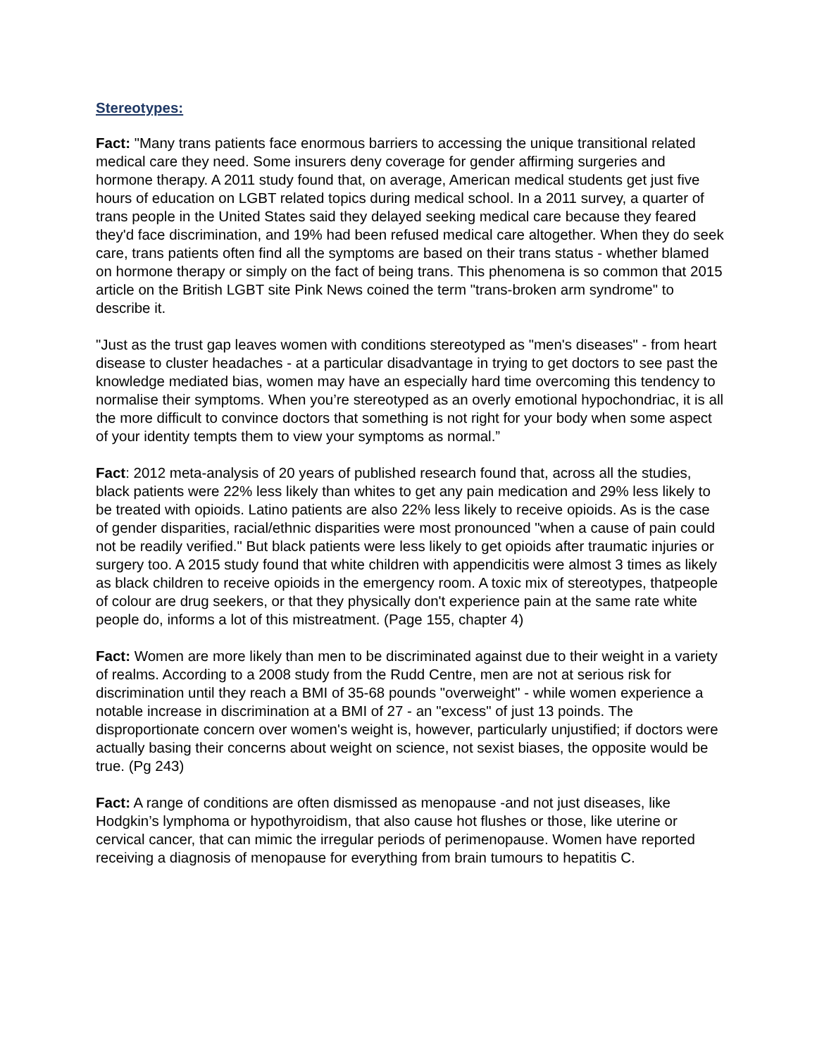Stereotypes:
Fact: "Many trans patients face enormous barriers to accessing the unique transitional related medical care they need. Some insurers deny coverage for gender affirming surgeries and hormone therapy. A 2011 study found that, on average, American medical students get just five hours of education on LGBT related topics during medical school. In a 2011 survey, a quarter of trans people in the United States said they delayed seeking medical care because they feared they'd face discrimination, and 19% had been refused medical care altogether. When they do seek care, trans patients often find all the symptoms are based on their trans status - whether blamed on hormone therapy or simply on the fact of being trans. This phenomena is so common that 2015 article on the British LGBT site Pink News coined the term "trans-broken arm syndrome" to describe it.
"Just as the trust gap leaves women with conditions stereotyped as "men's diseases" - from heart disease to cluster headaches - at a particular disadvantage in trying to get doctors to see past the knowledge mediated bias, women may have an especially hard time overcoming this tendency to normalise their symptoms. When you’re stereotyped as an overly emotional hypochondriac, it is all the more difficult to convince doctors that something is not right for your body when some aspect of your identity tempts them to view your symptoms as normal.”
Fact: 2012 meta-analysis of 20 years of published research found that, across all the studies, black patients were 22% less likely than whites to get any pain medication and 29% less likely to be treated with opioids. Latino patients are also 22% less likely to receive opioids. As is the case of gender disparities, racial/ethnic disparities were most pronounced "when a cause of pain could not be readily verified." But black patients were less likely to get opioids after traumatic injuries or surgery too. A 2015 study found that white children with appendicitis were almost 3 times as likely as black children to receive opioids in the emergency room. A toxic mix of stereotypes, thatpeople of colour are drug seekers, or that they physically don't experience pain at the same rate white people do, informs a lot of this mistreatment. (Page 155, chapter 4)
Fact: Women are more likely than men to be discriminated against due to their weight in a variety of realms. According to a 2008 study from the Rudd Centre, men are not at serious risk for discrimination until they reach a BMI of 35-68 pounds "overweight" - while women experience a notable increase in discrimination at a BMI of 27 - an "excess" of just 13 poinds. The disproportionate concern over women's weight is, however, particularly unjustified; if doctors were actually basing their concerns about weight on science, not sexist biases, the opposite would be true. (Pg 243)
Fact: A range of conditions are often dismissed as menopause -and not just diseases, like Hodgkin’s lymphoma or hypothyroidism, that also cause hot flushes or those, like uterine or cervical cancer, that can mimic the irregular periods of perimenopause. Women have reported receiving a diagnosis of menopause for everything from brain tumours to hepatitis C.